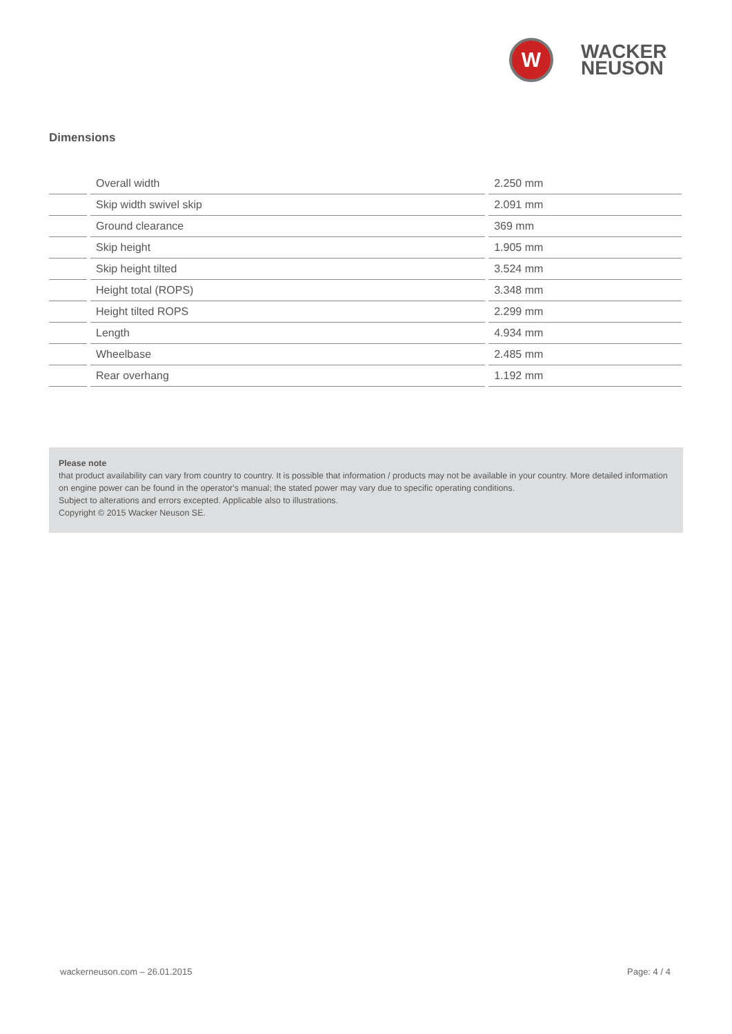W
WACKER
NEUSON
Dimensions
| | | Overall width | | 2.250 mm |
| | | Skip width swivel skip | | 2.091 mm |
| | | Ground clearance | | 369 mm |
| | | Skip height | | 1.905 mm |
| | | Skip height tilted | | 3.524 mm |
| | | Height total (ROPS) | | 3.348 mm |
| | | Height tilted ROPS | | 2.299 mm |
| | | Length | | 4.934 mm |
| | | Wheelbase | | 2.485 mm |
| | | Rear overhang | | 1.192 mm |
Please note
that product availability can vary from country to country. It is possible that information / products may not be available in your country. More detailed information on engine power can be found in the operator's manual; the stated power may vary due to specific operating conditions.
Subject to alterations and errors excepted. Applicable also to illustrations.
Copyright © 2015 Wacker Neuson SE.
wackerneuson.com – 26.01.2015 Page: 4 / 4